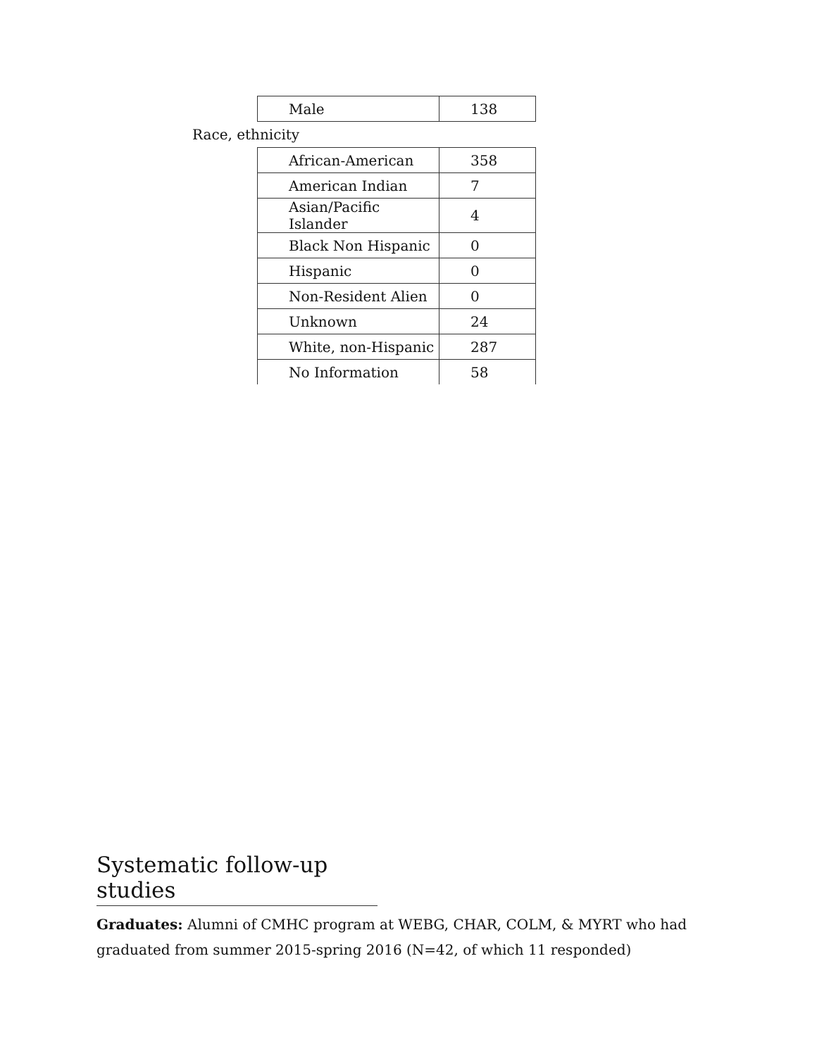| Male | 138 |
Race, ethnicity
| African-American | 358 |
| American Indian | 7 |
| Asian/Pacific Islander | 4 |
| Black Non Hispanic | 0 |
| Hispanic | 0 |
| Non-Resident Alien | 0 |
| Unknown | 24 |
| White, non-Hispanic | 287 |
| No Information | 58 |
Systematic follow-up studies
Graduates: Alumni of CMHC program at WEBG, CHAR, COLM, & MYRT who had graduated from summer 2015-spring 2016 (N=42, of which 11 responded)